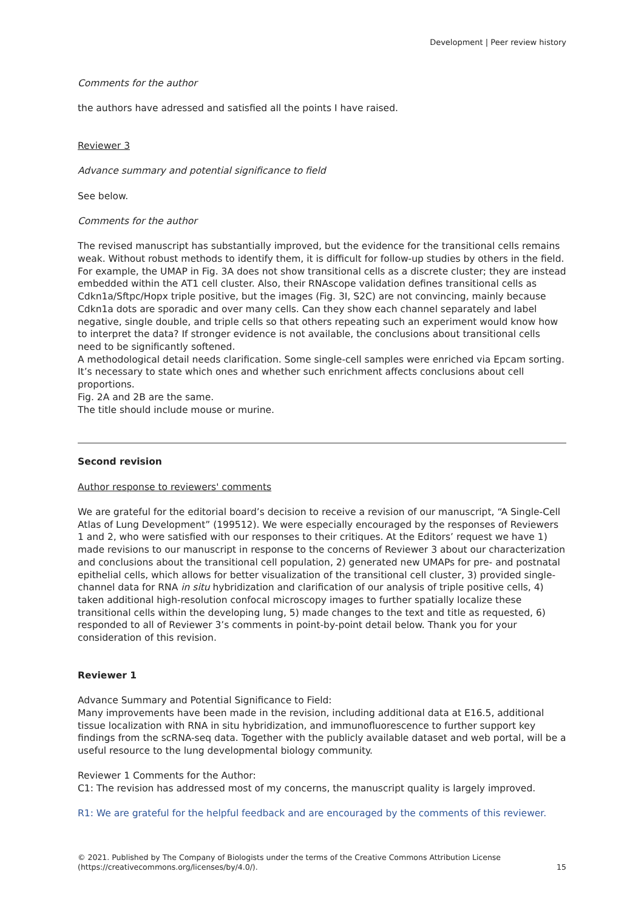Development | Peer review history
Comments for the author
the authors have adressed and satisfied all the points I have raised.
Reviewer 3
Advance summary and potential significance to field
See below.
Comments for the author
The revised manuscript has substantially improved, but the evidence for the transitional cells remains weak. Without robust methods to identify them, it is difficult for follow-up studies by others in the field. For example, the UMAP in Fig. 3A does not show transitional cells as a discrete cluster; they are instead embedded within the AT1 cell cluster. Also, their RNAscope validation defines transitional cells as Cdkn1a/Sftpc/Hopx triple positive, but the images (Fig. 3I, S2C) are not convincing, mainly because Cdkn1a dots are sporadic and over many cells. Can they show each channel separately and label negative, single double, and triple cells so that others repeating such an experiment would know how to interpret the data? If stronger evidence is not available, the conclusions about transitional cells need to be significantly softened.
A methodological detail needs clarification. Some single-cell samples were enriched via Epcam sorting. It’s necessary to state which ones and whether such enrichment affects conclusions about cell proportions.
Fig. 2A and 2B are the same.
The title should include mouse or murine.
Second revision
Author response to reviewers' comments
We are grateful for the editorial board’s decision to receive a revision of our manuscript, “A Single-Cell Atlas of Lung Development” (199512). We were especially encouraged by the responses of Reviewers 1 and 2, who were satisfied with our responses to their critiques. At the Editors’ request we have 1) made revisions to our manuscript in response to the concerns of Reviewer 3 about our characterization and conclusions about the transitional cell population, 2) generated new UMAPs for pre- and postnatal epithelial cells, which allows for better visualization of the transitional cell cluster, 3) provided single-channel data for RNA in situ hybridization and clarification of our analysis of triple positive cells, 4) taken additional high-resolution confocal microscopy images to further spatially localize these transitional cells within the developing lung, 5) made changes to the text and title as requested, 6) responded to all of Reviewer 3’s comments in point-by-point detail below. Thank you for your consideration of this revision.
Reviewer 1
Advance Summary and Potential Significance to Field:
Many improvements have been made in the revision, including additional data at E16.5, additional tissue localization with RNA in situ hybridization, and immunofluorescence to further support key findings from the scRNA-seq data. Together with the publicly available dataset and web portal, will be a useful resource to the lung developmental biology community.
Reviewer 1 Comments for the Author:
C1: The revision has addressed most of my concerns, the manuscript quality is largely improved.
R1: We are grateful for the helpful feedback and are encouraged by the comments of this reviewer.
© 2021. Published by The Company of Biologists under the terms of the Creative Commons Attribution License
(https://creativecommons.org/licenses/by/4.0/).
15